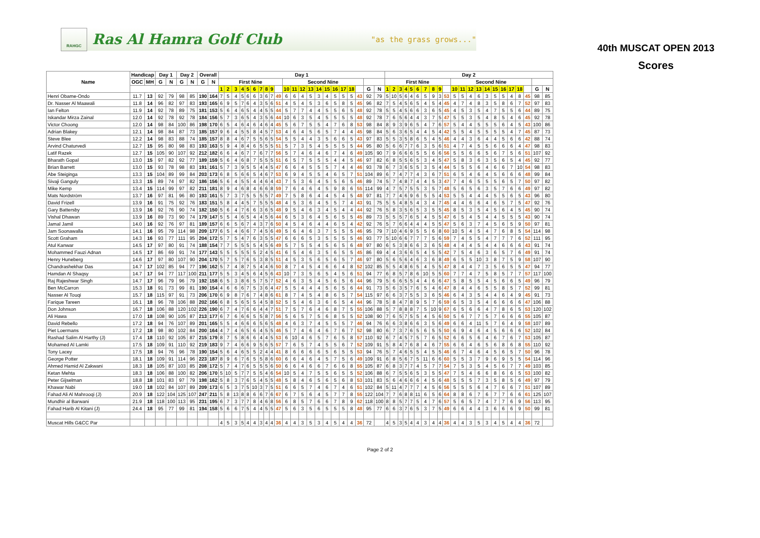RAHGC
Ras Al Hamra Golf Club
"as the grass grows..."
40th MUSCAT OPEN 2013
Scores
| Name | Handicap | | Day 1 | | Day 2 | | Overall | | Day 1 | | | | | | | | | | | | | | | | | | | | | | Day 2 | | | | | | | | | | | | | | | | | | | | | |
| --- | --- | --- | --- | --- | --- | --- | --- | --- | --- | --- | --- | --- | --- | --- | --- | --- | --- | --- | --- | --- | --- | --- | --- | --- | --- | --- | --- | --- | --- | --- | --- | --- | --- | --- | --- | --- | --- | --- | --- | --- | --- | --- | --- | --- | --- | --- | --- | --- | --- | --- | --- | --- |
| | OGC | MH | G | N | G | N | G | N | First Nine | | | | | | | | | | Second Nine | | | | | | | | | | | | First Nine | | | | | | | | | | Second Nine | | | | | | | | | | | |
| | | | | | | | | | 1 | 2 | 3 | 4 | 5 | 6 | 7 | 8 | 9 | | 10 | 11 | 12 | 13 | 14 | 15 | 16 | 17 | 18 | | G | N | 1 | 2 | 3 | 4 | 5 | 6 | 7 | 8 | 9 | | 10 | 11 | 12 | 13 | 14 | 15 | 16 | 17 | 18 | | G | N |
| Henri Obame-Ondo | 11.7 | 13 | 92 | 79 | 98 | 85 | 190 | 164 | 7 | 5 | 4 | 5 | 6 | 6 | 3 | 6 | 7 | 49 | 6 | 6 | 4 | 5 | 3 | 4 | 5 | 5 | 5 | 43 | 92 | 79 | 5 | 10 | 5 | 6 | 4 | 6 | 5 | 9 | 3 | 53 | 5 | 5 | 4 | 6 | 3 | 5 | 5 | 4 | 8 | 45 | 98 | 85 |
| Dr. Nasser Al Maawali | 11.8 | 14 | 96 | 82 | 97 | 83 | 193 | 165 | 6 | 9 | 5 | 7 | 6 | 4 | 3 | 5 | 6 | 51 | 4 | 5 | 4 | 5 | 3 | 6 | 5 | 8 | 5 | 45 | 96 | 82 | 7 | 5 | 4 | 5 | 6 | 5 | 4 | 5 | 4 | 45 | 4 | 7 | 4 | 8 | 3 | 5 | 8 | 6 | 7 | 52 | 97 | 83 |
| Ian Felton | 11.9 | 14 | 92 | 78 | 89 | 75 | 181 | 153 | 5 | 6 | 4 | 6 | 5 | 4 | 4 | 5 | 5 | 44 | 5 | 7 | 7 | 4 | 4 | 5 | 5 | 6 | 5 | 48 | 92 | 78 | 5 | 5 | 4 | 5 | 6 | 6 | 3 | 6 | 5 | 45 | 4 | 5 | 3 | 5 | 4 | 7 | 5 | 5 | 6 | 44 | 89 | 75 |
| Iskandar Mirza Zainal | 12.0 | 14 | 92 | 78 | 92 | 78 | 184 | 156 | 5 | 7 | 3 | 6 | 5 | 4 | 3 | 5 | 6 | 44 | 10 | 6 | 3 | 5 | 4 | 5 | 5 | 5 | 5 | 48 | 92 | 78 | 7 | 6 | 5 | 6 | 4 | 4 | 3 | 7 | 5 | 47 | 5 | 5 | 3 | 5 | 4 | 8 | 5 | 4 | 6 | 45 | 92 | 78 |
| Victor Choong | 12.0 | 14 | 98 | 84 | 100 | 86 | 198 | 170 | 6 | 5 | 4 | 6 | 4 | 6 | 4 | 6 | 4 | 45 | 5 | 6 | 7 | 5 | 5 | 4 | 7 | 6 | 8 | 53 | 98 | 84 | 8 | 9 | 3 | 9 | 6 | 5 | 4 | 7 | 6 | 57 | 5 | 4 | 4 | 5 | 5 | 5 | 6 | 4 | 5 | 43 | 100 | 86 |
| Adrian Blakey | 12.1 | 14 | 98 | 84 | 87 | 73 | 185 | 157 | 9 | 6 | 4 | 5 | 5 | 8 | 4 | 5 | 7 | 53 | 4 | 6 | 4 | 5 | 6 | 5 | 7 | 4 | 4 | 45 | 98 | 84 | 5 | 6 | 3 | 6 | 5 | 4 | 4 | 5 | 4 | 42 | 5 | 5 | 4 | 5 | 5 | 5 | 5 | 4 | 7 | 45 | 87 | 73 |
| Steve Blee | 12.2 | 14 | 98 | 83 | 88 | 74 | 185 | 157 | 8 | 8 | 4 | 6 | 7 | 5 | 5 | 6 | 5 | 54 | 5 | 5 | 4 | 4 | 3 | 5 | 6 | 6 | 5 | 43 | 97 | 83 | 5 | 5 | 3 | 5 | 8 | 6 | 5 | 4 | 5 | 46 | 4 | 4 | 3 | 6 | 4 | 4 | 5 | 6 | 6 | 42 | 88 | 74 |
| Arvind Chaturvedi | 12.7 | 15 | 95 | 80 | 98 | 83 | 193 | 163 | 5 | 9 | 4 | 8 | 4 | 6 | 5 | 5 | 5 | 51 | 5 | 7 | 3 | 5 | 4 | 5 | 5 | 5 | 5 | 44 | 95 | 80 | 5 | 6 | 6 | 7 | 7 | 6 | 3 | 5 | 6 | 51 | 4 | 7 | 4 | 5 | 5 | 6 | 6 | 6 | 4 | 47 | 98 | 83 |
| Latif Razek | 12.7 | 15 | 105 | 90 | 107 | 92 | 212 | 182 | 6 | 6 | 4 | 6 | 7 | 7 | 6 | 7 | 7 | 56 | 5 | 7 | 4 | 6 | 4 | 6 | 7 | 4 | 6 | 49 | 105 | 90 | 7 | 9 | 6 | 6 | 6 | 5 | 5 | 6 | 6 | 56 | 5 | 5 | 6 | 6 | 5 | 6 | 7 | 5 | 6 | 51 | 107 | 92 |
| Bharath Gopal | 13.0 | 15 | 97 | 82 | 92 | 77 | 189 | 159 | 5 | 6 | 4 | 6 | 8 | 7 | 5 | 5 | 5 | 51 | 6 | 5 | 7 | 5 | 5 | 5 | 4 | 4 | 5 | 46 | 97 | 82 | 6 | 8 | 5 | 5 | 6 | 5 | 3 | 4 | 5 | 47 | 5 | 8 | 3 | 6 | 3 | 5 | 6 | 5 | 4 | 45 | 92 | 77 |
| Brian Barrett | 13.0 | 15 | 93 | 78 | 98 | 83 | 191 | 161 | 5 | 7 | 3 | 9 | 5 | 5 | 4 | 4 | 5 | 47 | 6 | 6 | 4 | 5 | 5 | 5 | 7 | 4 | 4 | 46 | 93 | 78 | 6 | 7 | 3 | 6 | 5 | 5 | 3 | 5 | 4 | 44 | 5 | 5 | 5 | 6 | 4 | 6 | 6 | 7 | 10 | 54 | 98 | 83 |
| Abe Steiginga | 13.3 | 15 | 104 | 89 | 99 | 84 | 203 | 173 | 6 | 8 | 5 | 6 | 6 | 5 | 4 | 6 | 7 | 53 | 6 | 9 | 4 | 5 | 5 | 4 | 6 | 5 | 7 | 51 | 104 | 89 | 6 | 7 | 4 | 7 | 7 | 4 | 3 | 6 | 7 | 51 | 6 | 5 | 4 | 6 | 4 | 5 | 6 | 6 | 6 | 48 | 99 | 84 |
| Sivaji Ganguly | 13.3 | 15 | 89 | 74 | 97 | 82 | 186 | 156 | 5 | 6 | 4 | 5 | 5 | 4 | 4 | 6 | 4 | 43 | 7 | 5 | 3 | 6 | 4 | 5 | 5 | 6 | 5 | 46 | 89 | 74 | 5 | 7 | 4 | 8 | 7 | 4 | 4 | 5 | 3 | 47 | 7 | 4 | 6 | 5 | 5 | 5 | 6 | 5 | 7 | 50 | 97 | 82 |
| Mike Kemp | 13.4 | 15 | 114 | 99 | 97 | 82 | 211 | 181 | 8 | 9 | 4 | 6 | 8 | 4 | 6 | 6 | 8 | 59 | 7 | 6 | 4 | 6 | 4 | 5 | 9 | 8 | 6 | 55 | 114 | 99 | 4 | 7 | 5 | 7 | 5 | 5 | 3 | 5 | 7 | 48 | 5 | 6 | 5 | 6 | 3 | 5 | 7 | 6 | 6 | 49 | 97 | 82 |
| Mats Nordström | 13.7 | 16 | 97 | 81 | 96 | 80 | 193 | 161 | 5 | 7 | 3 | 7 | 5 | 5 | 5 | 5 | 7 | 49 | 7 | 5 | 8 | 6 | 4 | 4 | 5 | 4 | 5 | 48 | 97 | 81 | 7 | 7 | 4 | 6 | 9 | 6 | 5 | 5 | 4 | 53 | 5 | 5 | 4 | 4 | 4 | 5 | 5 | 6 | 5 | 43 | 96 | 80 |
| David Frizell | 13.9 | 16 | 91 | 75 | 92 | 76 | 183 | 151 | 5 | 8 | 4 | 4 | 5 | 7 | 5 | 5 | 5 | 48 | 4 | 5 | 3 | 6 | 4 | 5 | 5 | 7 | 4 | 43 | 91 | 75 | 5 | 5 | 4 | 8 | 5 | 4 | 3 | 4 | 7 | 45 | 4 | 4 | 6 | 6 | 4 | 6 | 5 | 7 | 5 | 47 | 92 | 76 |
| Gary Battersby | 13.9 | 16 | 92 | 76 | 90 | 74 | 182 | 150 | 5 | 6 | 4 | 7 | 6 | 6 | 3 | 6 | 5 | 48 | 9 | 5 | 4 | 6 | 3 | 4 | 5 | 4 | 4 | 44 | 92 | 76 | 5 | 8 | 3 | 5 | 6 | 5 | 3 | 5 | 5 | 45 | 8 | 5 | 3 | 5 | 4 | 5 | 6 | 4 | 5 | 45 | 90 | 74 |
| Vishal Dhawan | 13.9 | 16 | 89 | 73 | 90 | 74 | 179 | 147 | 5 | 5 | 4 | 6 | 5 | 4 | 4 | 5 | 6 | 44 | 6 | 5 | 3 | 6 | 4 | 5 | 6 | 5 | 5 | 45 | 89 | 73 | 5 | 5 | 5 | 7 | 6 | 5 | 4 | 5 | 5 | 47 | 6 | 5 | 4 | 5 | 4 | 4 | 5 | 5 | 5 | 43 | 90 | 74 |
| Jamal Jamil | 14.0 | 16 | 92 | 76 | 97 | 81 | 189 | 157 | 6 | 6 | 5 | 6 | 7 | 4 | 3 | 7 | 6 | 50 | 4 | 5 | 4 | 6 | 4 | 4 | 6 | 5 | 4 | 42 | 92 | 76 | 5 | 7 | 6 | 6 | 4 | 4 | 4 | 5 | 5 | 47 | 5 | 6 | 3 | 7 | 4 | 5 | 6 | 5 | 9 | 50 | 97 | 81 |
| Jam Soonawalla | 14.1 | 16 | 95 | 79 | 114 | 98 | 209 | 177 | 6 | 5 | 4 | 6 | 6 | 7 | 4 | 5 | 6 | 49 | 5 | 6 | 4 | 6 | 3 | 7 | 5 | 5 | 5 | 46 | 95 | 79 | 7 | 10 | 4 | 6 | 9 | 5 | 5 | 6 | 8 | 60 | 10 | 5 | 4 | 5 | 4 | 7 | 6 | 8 | 5 | 54 | 114 | 98 |
| Scott Graham | 14.3 | 16 | 93 | 77 | 111 | 95 | 204 | 172 | 5 | 7 | 5 | 4 | 7 | 6 | 3 | 5 | 5 | 47 | 6 | 6 | 6 | 5 | 3 | 5 | 5 | 5 | 5 | 46 | 93 | 77 | 5 | 10 | 6 | 6 | 7 | 7 | 7 | 5 | 6 | 59 | 7 | 4 | 5 | 5 | 4 | 7 | 7 | 7 | 6 | 52 | 111 | 95 |
| Atul Kanwar | 14.5 | 17 | 97 | 80 | 91 | 74 | 188 | 154 | 7 | 7 | 5 | 5 | 5 | 5 | 4 | 5 | 6 | 49 | 5 | 7 | 5 | 5 | 4 | 5 | 6 | 5 | 6 | 48 | 97 | 80 | 6 | 5 | 3 | 8 | 6 | 6 | 3 | 6 | 5 | 48 | 4 | 4 | 4 | 5 | 4 | 4 | 6 | 6 | 6 | 43 | 91 | 74 |
| Mohammed Fauzi Adnan | 14.5 | 17 | 86 | 69 | 91 | 74 | 177 | 143 | 5 | 5 | 5 | 5 | 5 | 5 | 2 | 4 | 5 | 41 | 6 | 5 | 4 | 6 | 3 | 5 | 6 | 5 | 5 | 45 | 86 | 69 | 4 | 4 | 3 | 6 | 6 | 5 | 4 | 5 | 5 | 42 | 7 | 5 | 4 | 6 | 3 | 6 | 5 | 7 | 6 | 49 | 91 | 74 |
| Henry Huneberg | 14.6 | 17 | 97 | 80 | 107 | 90 | 204 | 170 | 5 | 7 | 5 | 7 | 6 | 5 | 3 | 8 | 5 | 51 | 4 | 5 | 3 | 5 | 6 | 5 | 6 | 5 | 7 | 46 | 97 | 80 | 5 | 6 | 5 | 6 | 4 | 6 | 3 | 6 | 8 | 49 | 6 | 5 | 5 | 10 | 3 | 8 | 7 | 5 | 9 | 58 | 107 | 90 |
| Chandrashekhar Das | 14.7 | 17 | 102 | 85 | 94 | 77 | 196 | 162 | 5 | 7 | 4 | 8 | 7 | 5 | 4 | 4 | 6 | 50 | 8 | 7 | 4 | 5 | 4 | 6 | 6 | 4 | 8 | 52 | 102 | 85 | 5 | 5 | 4 | 8 | 6 | 5 | 4 | 5 | 5 | 47 | 8 | 4 | 4 | 7 | 3 | 5 | 6 | 5 | 5 | 47 | 94 | 77 |
| Hamdan Al Shaqsy | 14.7 | 17 | 94 | 77 | 117 | 100 | 211 | 177 | 5 | 5 | 3 | 4 | 5 | 6 | 4 | 5 | 6 | 43 | 10 | 7 | 3 | 5 | 6 | 5 | 4 | 5 | 6 | 51 | 94 | 77 | 6 | 8 | 5 | 7 | 8 | 6 | 10 | 5 | 5 | 60 | 7 | 7 | 4 | 7 | 5 | 8 | 5 | 7 | 7 | 57 | 117 | 100 |
| Raj Rajeshwar Singh | 14.7 | 17 | 96 | 79 | 96 | 79 | 192 | 158 | 6 | 5 | 3 | 8 | 6 | 5 | 7 | 5 | 7 | 52 | 4 | 6 | 3 | 5 | 4 | 5 | 6 | 5 | 6 | 44 | 96 | 79 | 5 | 6 | 6 | 5 | 5 | 4 | 4 | 6 | 6 | 47 | 5 | 8 | 5 | 5 | 4 | 5 | 6 | 6 | 5 | 49 | 96 | 79 |
| Ben McCarron | 15.3 | 18 | 91 | 73 | 99 | 81 | 190 | 154 | 4 | 6 | 6 | 6 | 7 | 5 | 3 | 6 | 4 | 47 | 5 | 5 | 4 | 4 | 4 | 5 | 6 | 5 | 6 | 44 | 91 | 73 | 5 | 6 | 3 | 5 | 7 | 6 | 5 | 4 | 6 | 47 | 8 | 4 | 4 | 6 | 5 | 5 | 8 | 5 | 7 | 52 | 99 | 81 |
| Nasser Al Touqi | 15.7 | 18 | 115 | 97 | 91 | 73 | 206 | 170 | 6 | 9 | 8 | 7 | 6 | 7 | 4 | 8 | 6 | 61 | 8 | 7 | 4 | 5 | 4 | 8 | 6 | 5 | 7 | 54 | 115 | 97 | 6 | 6 | 3 | 7 | 5 | 5 | 3 | 6 | 5 | 46 | 6 | 4 | 3 | 5 | 4 | 4 | 6 | 4 | 9 | 45 | 91 | 73 |
| Farique Tareen | 16.1 | 18 | 96 | 78 | 106 | 88 | 202 | 166 | 6 | 8 | 5 | 6 | 5 | 5 | 4 | 5 | 8 | 52 | 5 | 5 | 4 | 6 | 3 | 6 | 6 | 5 | 4 | 44 | 96 | 78 | 5 | 8 | 4 | 7 | 8 | 9 | 5 | 7 | 6 | 59 | 6 | 5 | 3 | 5 | 4 | 6 | 6 | 6 | 6 | 47 | 106 | 88 |
| Don Johnson | 16.7 | 18 | 106 | 88 | 120 | 102 | 226 | 190 | 6 | 7 | 4 | 7 | 6 | 6 | 4 | 4 | 7 | 51 | 7 | 5 | 7 | 6 | 4 | 6 | 8 | 7 | 5 | 55 | 106 | 88 | 5 | 7 | 8 | 8 | 8 | 7 | 5 | 10 | 9 | 67 | 6 | 5 | 6 | 6 | 4 | 7 | 8 | 6 | 5 | 53 | 120 | 102 |
| Ali Hawa | 17.0 | 18 | 108 | 90 | 105 | 87 | 213 | 177 | 6 | 7 | 6 | 6 | 6 | 5 | 5 | 8 | 7 | 56 | 5 | 6 | 5 | 7 | 5 | 6 | 8 | 5 | 5 | 52 | 108 | 90 | 7 | 6 | 5 | 7 | 5 | 5 | 4 | 5 | 6 | 50 | 5 | 6 | 7 | 7 | 5 | 7 | 6 | 6 | 6 | 55 | 105 | 87 |
| David Rebello | 17.2 | 18 | 94 | 76 | 107 | 89 | 201 | 165 | 5 | 5 | 4 | 6 | 6 | 6 | 5 | 6 | 5 | 48 | 4 | 6 | 3 | 7 | 4 | 5 | 5 | 5 | 7 | 46 | 94 | 76 | 6 | 6 | 3 | 8 | 6 | 6 | 3 | 5 | 6 | 49 | 6 | 6 | 4 | 11 | 5 | 7 | 6 | 4 | 9 | 58 | 107 | 89 |
| Piet Loermans | 17.2 | 18 | 98 | 80 | 102 | 84 | 200 | 164 | 4 | 7 | 4 | 6 | 5 | 6 | 4 | 5 | 5 | 46 | 5 | 7 | 4 | 6 | 4 | 6 | 7 | 6 | 7 | 52 | 98 | 80 | 6 | 7 | 3 | 7 | 6 | 5 | 6 | 5 | 5 | 50 | 6 | 9 | 4 | 6 | 4 | 5 | 6 | 6 | 6 | 52 | 102 | 84 |
| Rashad Salim Al Harthy (J) | 17.4 | 18 | 110 | 92 | 105 | 87 | 215 | 179 | 8 | 7 | 5 | 8 | 6 | 6 | 4 | 4 | 5 | 53 | 6 | 10 | 4 | 6 | 5 | 7 | 6 | 5 | 8 | 57 | 110 | 92 | 6 | 7 | 4 | 5 | 7 | 5 | 7 | 6 | 5 | 52 | 6 | 6 | 5 | 6 | 4 | 6 | 7 | 6 | 7 | 53 | 105 | 87 |
| Mohamed Al Lamki | 17.5 | 18 | 109 | 91 | 110 | 92 | 219 | 183 | 9 | 7 | 4 | 6 | 6 | 9 | 5 | 6 | 5 | 57 | 7 | 6 | 5 | 7 | 4 | 5 | 5 | 6 | 7 | 52 | 109 | 91 | 5 | 8 | 4 | 7 | 6 | 8 | 4 | 6 | 7 | 55 | 6 | 6 | 4 | 6 | 5 | 6 | 8 | 6 | 8 | 55 | 110 | 92 |
| Tony Lacey | 17.5 | 18 | 94 | 76 | 96 | 78 | 190 | 154 | 5 | 6 | 4 | 6 | 5 | 5 | 2 | 4 | 4 | 41 | 8 | 6 | 6 | 6 | 6 | 5 | 6 | 5 | 5 | 53 | 94 | 76 | 5 | 7 | 4 | 6 | 5 | 5 | 4 | 5 | 5 | 46 | 6 | 7 | 4 | 6 | 4 | 5 | 6 | 5 | 7 | 50 | 96 | 78 |
| George Potter | 18.1 | 18 | 109 | 91 | 114 | 96 | 223 | 187 | 8 | 9 | 6 | 7 | 6 | 5 | 5 | 8 | 6 | 60 | 6 | 6 | 4 | 6 | 4 | 5 | 7 | 5 | 6 | 49 | 109 | 91 | 6 | 8 | 5 | 6 | 7 | 5 | 11 | 6 | 6 | 60 | 5 | 5 | 3 | 7 | 9 | 6 | 9 | 5 | 5 | 54 | 114 | 96 |
| Ahmed Hamid Al Zakwani | 18.3 | 18 | 105 | 87 | 103 | 85 | 208 | 172 | 5 | 7 | 4 | 7 | 6 | 5 | 5 | 5 | 6 | 50 | 6 | 6 | 4 | 6 | 6 | 7 | 6 | 6 | 8 | 55 | 105 | 87 | 6 | 8 | 3 | 7 | 7 | 4 | 5 | 7 | 7 | 54 | 7 | 5 | 3 | 5 | 4 | 5 | 6 | 7 | 7 | 49 | 103 | 85 |
| Ketan Mehta | 18.3 | 18 | 106 | 88 | 100 | 82 | 206 | 170 | 5 | 10 | 5 | 7 | 7 | 5 | 5 | 4 | 6 | 54 | 10 | 5 | 4 | 7 | 5 | 5 | 6 | 5 | 5 | 52 | 106 | 88 | 6 | 7 | 5 | 5 | 6 | 5 | 3 | 5 | 5 | 47 | 7 | 5 | 4 | 6 | 6 | 8 | 6 | 6 | 5 | 53 | 100 | 82 |
| Peter Gijselman | 18.8 | 18 | 101 | 83 | 97 | 79 | 198 | 162 | 5 | 8 | 3 | 7 | 6 | 5 | 4 | 5 | 5 | 48 | 5 | 8 | 4 | 6 | 5 | 6 | 5 | 6 | 8 | 53 | 101 | 83 | 5 | 6 | 4 | 6 | 6 | 6 | 4 | 5 | 6 | 48 | 5 | 5 | 5 | 7 | 3 | 5 | 8 | 5 | 6 | 49 | 97 | 79 |
| Khawar Nabi | 19.0 | 18 | 102 | 84 | 107 | 89 | 209 | 173 | 6 | 5 | 3 | 7 | 5 | 10 | 3 | 7 | 5 | 51 | 6 | 6 | 5 | 7 | 4 | 6 | 7 | 4 | 6 | 51 | 102 | 84 | 5 | 11 | 4 | 7 | 7 | 7 | 4 | 5 | 6 | 56 | 5 | 5 | 5 | 6 | 4 | 7 | 6 | 6 | 7 | 51 | 107 | 89 |
| Fahad Ali Al Mahrooqi (J) | 20.9 | 18 | 122 | 104 | 125 | 107 | 247 | 211 | 5 | 8 | 13 | 8 | 8 | 6 | 6 | 7 | 6 | 67 | 6 | 7 | 5 | 6 | 4 | 5 | 7 | 7 | 8 | 55 | 122 | 104 | 7 | 7 | 6 | 8 | 8 | 11 | 6 | 5 | 6 | 64 | 8 | 8 | 6 | 7 | 6 | 7 | 7 | 6 | 6 | 61 | 125 | 107 |
| Mundhir al Barwani | 21.9 | 18 | 118 | 100 | 113 | 95 | 231 | 195 | 6 | 7 | 3 | 7 | 7 | 8 | 4 | 6 | 8 | 56 | 6 | 8 | 5 | 7 | 6 | 6 | 7 | 8 | 9 | 62 | 118 | 100 | 8 | 8 | 5 | 7 | 7 | 5 | 4 | 7 | 6 | 57 | 5 | 6 | 5 | 7 | 4 | 7 | 7 | 6 | 9 | 56 | 113 | 95 |
| Fahad Harib Al Kitani (J) | 24.4 | 18 | 95 | 77 | 99 | 81 | 194 | 158 | 5 | 6 | 6 | 7 | 5 | 4 | 4 | 5 | 5 | 47 | 5 | 6 | 3 | 5 | 6 | 5 | 5 | 5 | 8 | 48 | 95 | 77 | 6 | 6 | 3 | 7 | 6 | 5 | 3 | 7 | 5 | 49 | 6 | 6 | 4 | 4 | 3 | 6 | 6 | 6 | 9 | 50 | 99 | 81 |
| Muscat Hills G&CC Par | | | | | | | | | 4 | 5 | 3 | 5 | 4 | 4 | 3 | 4 | 4 | 36 | 4 | 4 | 3 | 5 | 3 | 4 | 5 | 4 | 4 | 36 | 72 | | 4 | 5 | 3 | 5 | 4 | 4 | 3 | 4 | 4 | 36 | 4 | 4 | 3 | 5 | 3 | 4 | 5 | 4 | 4 | 36 | 72 | |
Page 2 of 2